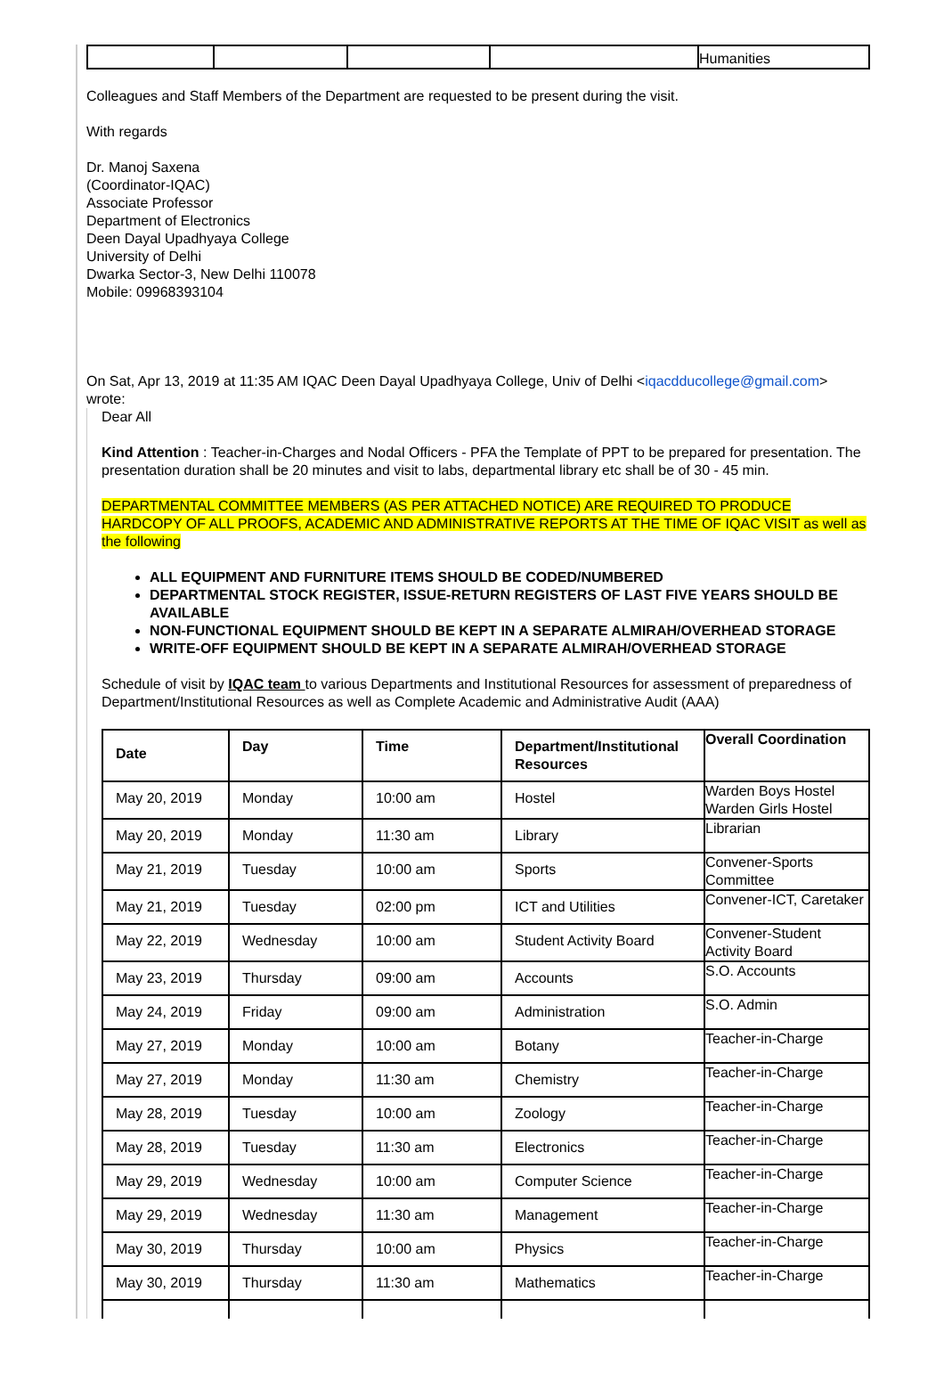| | | | | Humanities |
Colleagues and Staff Members of the Department are requested to be present during the visit.
With regards
Dr. Manoj Saxena
(Coordinator-IQAC)
Associate Professor
Department of Electronics
Deen Dayal Upadhyaya College
University of Delhi
Dwarka Sector-3, New Delhi 110078
Mobile: 09968393104
On Sat, Apr 13, 2019 at 11:35 AM IQAC Deen Dayal Upadhyaya College, Univ of Delhi <iqacdducollege@gmail.com> wrote:
Dear All
Kind Attention : Teacher-in-Charges and Nodal Officers - PFA the Template of PPT to be prepared for presentation. The presentation duration shall be 20 minutes and visit to labs, departmental library etc shall be of 30 - 45 min.
DEPARTMENTAL COMMITTEE MEMBERS (AS PER ATTACHED NOTICE) ARE REQUIRED TO PRODUCE HARDCOPY OF ALL PROOFS, ACADEMIC AND ADMINISTRATIVE REPORTS AT THE TIME OF IQAC VISIT as well as the following
ALL EQUIPMENT AND FURNITURE ITEMS SHOULD BE CODED/NUMBERED
DEPARTMENTAL STOCK REGISTER, ISSUE-RETURN REGISTERS OF LAST FIVE YEARS SHOULD BE AVAILABLE
NON-FUNCTIONAL EQUIPMENT SHOULD BE KEPT IN A SEPARATE ALMIRAH/OVERHEAD STORAGE
WRITE-OFF EQUIPMENT SHOULD BE KEPT IN A SEPARATE ALMIRAH/OVERHEAD STORAGE
Schedule of visit by IQAC team to various Departments and Institutional Resources for assessment of preparedness of Department/Institutional Resources as well as Complete Academic and Administrative Audit (AAA)
| Date | Day | Time | Department/Institutional Resources | Overall Coordination |
| --- | --- | --- | --- | --- |
| May 20, 2019 | Monday | 10:00 am | Hostel | Warden Boys Hostel Warden Girls Hostel |
| May 20, 2019 | Monday | 11:30 am | Library | Librarian |
| May 21, 2019 | Tuesday | 10:00 am | Sports | Convener-Sports Committee |
| May 21, 2019 | Tuesday | 02:00 pm | ICT and Utilities | Convener-ICT, Caretaker |
| May 22, 2019 | Wednesday | 10:00 am | Student Activity Board | Convener-Student Activity Board |
| May 23, 2019 | Thursday | 09:00 am | Accounts | S.O. Accounts |
| May 24, 2019 | Friday | 09:00 am | Administration | S.O. Admin |
| May 27, 2019 | Monday | 10:00 am | Botany | Teacher-in-Charge |
| May 27, 2019 | Monday | 11:30 am | Chemistry | Teacher-in-Charge |
| May 28, 2019 | Tuesday | 10:00 am | Zoology | Teacher-in-Charge |
| May 28, 2019 | Tuesday | 11:30 am | Electronics | Teacher-in-Charge |
| May 29, 2019 | Wednesday | 10:00 am | Computer Science | Teacher-in-Charge |
| May 29, 2019 | Wednesday | 11:30 am | Management | Teacher-in-Charge |
| May 30, 2019 | Thursday | 10:00 am | Physics | Teacher-in-Charge |
| May 30, 2019 | Thursday | 11:30 am | Mathematics | Teacher-in-Charge |